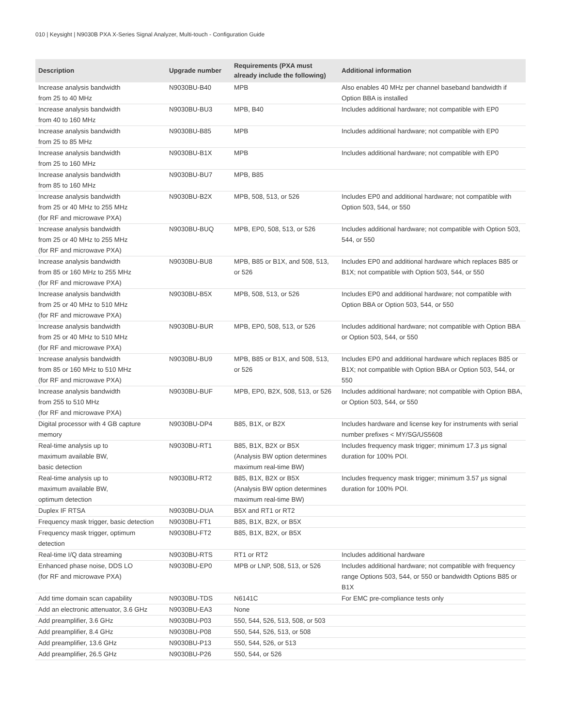010 | Keysight | N9030B PXA X-Series Signal Analyzer, Multi-touch - Configuration Guide
| Description | Upgrade number | Requirements (PXA must already include the following) | Additional information |
| --- | --- | --- | --- |
| Increase analysis bandwidth from 25 to 40 MHz | N9030BU-B40 | MPB | Also enables 40 MHz per channel baseband bandwidth if Option BBA is installed |
| Increase analysis bandwidth from 40 to 160 MHz | N9030BU-BU3 | MPB, B40 | Includes additional hardware; not compatible with EP0 |
| Increase analysis bandwidth from 25 to 85 MHz | N9030BU-B85 | MPB | Includes additional hardware; not compatible with EP0 |
| Increase analysis bandwidth from 25 to 160 MHz | N9030BU-B1X | MPB | Includes additional hardware; not compatible with EP0 |
| Increase analysis bandwidth from 85 to 160 MHz | N9030BU-BU7 | MPB, B85 | |
| Increase analysis bandwidth from 25 or 40 MHz to 255 MHz (for RF and microwave PXA) | N9030BU-B2X | MPB, 508, 513, or 526 | Includes EP0 and additional hardware; not compatible with Option 503, 544, or 550 |
| Increase analysis bandwidth from 25 or 40 MHz to 255 MHz (for RF and microwave PXA) | N9030BU-BUQ | MPB, EP0, 508, 513, or 526 | Includes additional hardware; not compatible with Option 503, 544, or 550 |
| Increase analysis bandwidth from 85 or 160 MHz to 255 MHz (for RF and microwave PXA) | N9030BU-BU8 | MPB, B85 or B1X, and 508, 513, or 526 | Includes EP0 and additional hardware which replaces B85 or B1X; not compatible with Option 503, 544, or 550 |
| Increase analysis bandwidth from 25 or 40 MHz to 510 MHz (for RF and microwave PXA) | N9030BU-B5X | MPB, 508, 513, or 526 | Includes EP0 and additional hardware; not compatible with Option BBA or Option 503, 544, or 550 |
| Increase analysis bandwidth from 25 or 40 MHz to 510 MHz (for RF and microwave PXA) | N9030BU-BUR | MPB, EP0, 508, 513, or 526 | Includes additional hardware; not compatible with Option BBA or Option 503, 544, or 550 |
| Increase analysis bandwidth from 85 or 160 MHz to 510 MHz (for RF and microwave PXA) | N9030BU-BU9 | MPB, B85 or B1X, and 508, 513, or 526 | Includes EP0 and additional hardware which replaces B85 or B1X; not compatible with Option BBA or Option 503, 544, or 550 |
| Increase analysis bandwidth from 255 to 510 MHz (for RF and microwave PXA) | N9030BU-BUF | MPB, EP0, B2X, 508, 513, or 526 | Includes additional hardware; not compatible with Option BBA, or Option 503, 544, or 550 |
| Digital processor with 4 GB capture memory | N9030BU-DP4 | B85, B1X, or B2X | Includes hardware and license key for instruments with serial number prefixes < MY/SG/US5608 |
| Real-time analysis up to maximum available BW, basic detection | N9030BU-RT1 | B85, B1X, B2X or B5X (Analysis BW option determines maximum real-time BW) | Includes frequency mask trigger; minimum 17.3 µs signal duration for 100% POI. |
| Real-time analysis up to maximum available BW, optimum detection | N9030BU-RT2 | B85, B1X, B2X or B5X (Analysis BW option determines maximum real-time BW) | Includes frequency mask trigger; minimum 3.57 µs signal duration for 100% POI. |
| Duplex IF RTSA | N9030BU-DUA | B5X and RT1 or RT2 | |
| Frequency mask trigger, basic detection | N9030BU-FT1 | B85, B1X, B2X, or B5X | |
| Frequency mask trigger, optimum detection | N9030BU-FT2 | B85, B1X, B2X, or B5X | |
| Real-time I/Q data streaming | N9030BU-RTS | RT1 or RT2 | Includes additional hardware |
| Enhanced phase noise, DDS LO (for RF and microwave PXA) | N9030BU-EP0 | MPB or LNP, 508, 513, or 526 | Includes additional hardware; not compatible with frequency range Options 503, 544, or 550 or bandwidth Options B85 or B1X |
| Add time domain scan capability | N9030BU-TDS | N6141C | For EMC pre-compliance tests only |
| Add an electronic attenuator, 3.6 GHz | N9030BU-EA3 | None | |
| Add preamplifier, 3.6 GHz | N9030BU-P03 | 550, 544, 526, 513, 508, or 503 | |
| Add preamplifier, 8.4 GHz | N9030BU-P08 | 550, 544, 526, 513, or 508 | |
| Add preamplifier, 13.6 GHz | N9030BU-P13 | 550, 544, 526, or 513 | |
| Add preamplifier, 26.5 GHz | N9030BU-P26 | 550, 544, or 526 | |